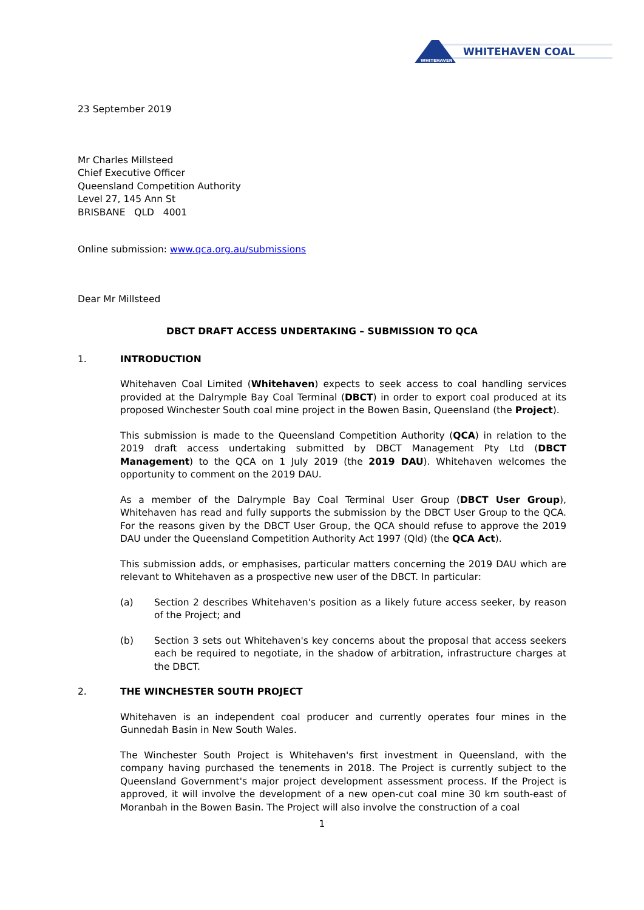WHITEHAVEN
WHITEHAVEN COAL
23 September 2019
Mr Charles Millsteed
Chief Executive Officer
Queensland Competition Authority
Level 27, 145 Ann St
BRISBANE QLD 4001
Online submission: www.qca.org.au/submissions
Dear Mr Millsteed
DBCT DRAFT ACCESS UNDERTAKING – SUBMISSION TO QCA
1. INTRODUCTION
Whitehaven Coal Limited (Whitehaven) expects to seek access to coal handling services provided at the Dalrymple Bay Coal Terminal (DBCT) in order to export coal produced at its proposed Winchester South coal mine project in the Bowen Basin, Queensland (the Project).
This submission is made to the Queensland Competition Authority (QCA) in relation to the 2019 draft access undertaking submitted by DBCT Management Pty Ltd (DBCT Management) to the QCA on 1 July 2019 (the 2019 DAU). Whitehaven welcomes the opportunity to comment on the 2019 DAU.
As a member of the Dalrymple Bay Coal Terminal User Group (DBCT User Group), Whitehaven has read and fully supports the submission by the DBCT User Group to the QCA. For the reasons given by the DBCT User Group, the QCA should refuse to approve the 2019 DAU under the Queensland Competition Authority Act 1997 (Qld) (the QCA Act).
This submission adds, or emphasises, particular matters concerning the 2019 DAU which are relevant to Whitehaven as a prospective new user of the DBCT. In particular:
(a) Section 2 describes Whitehaven's position as a likely future access seeker, by reason of the Project; and
(b) Section 3 sets out Whitehaven's key concerns about the proposal that access seekers each be required to negotiate, in the shadow of arbitration, infrastructure charges at the DBCT.
2. THE WINCHESTER SOUTH PROJECT
Whitehaven is an independent coal producer and currently operates four mines in the Gunnedah Basin in New South Wales.
The Winchester South Project is Whitehaven's first investment in Queensland, with the company having purchased the tenements in 2018. The Project is currently subject to the Queensland Government's major project development assessment process. If the Project is approved, it will involve the development of a new open-cut coal mine 30 km south-east of Moranbah in the Bowen Basin. The Project will also involve the construction of a coal
1